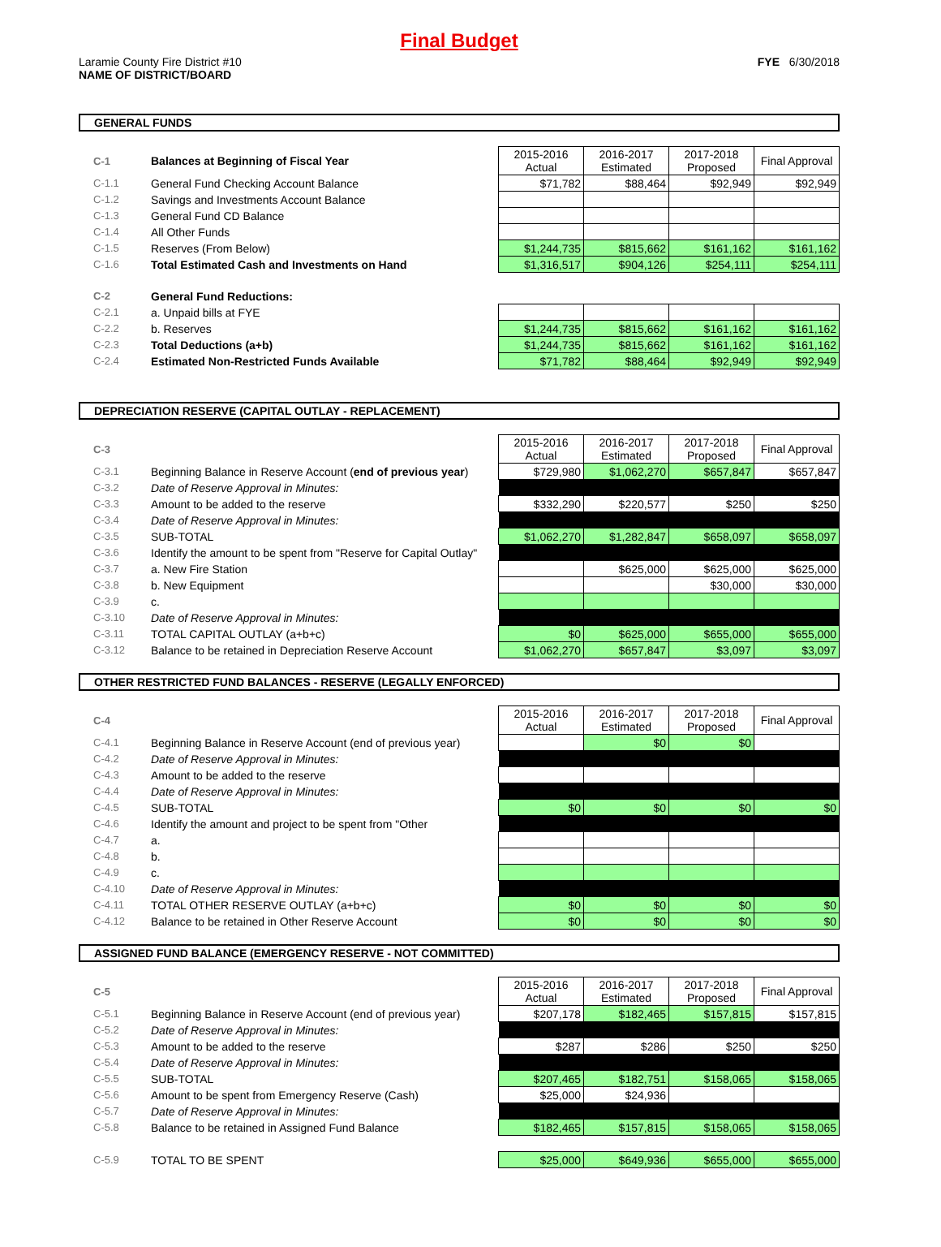Final Budget
Laramie County Fire District #10
NAME OF DISTRICT/BOARD
FYE 6/30/2018
GENERAL FUNDS
| C-1 | Balances at Beginning of Fiscal Year | 2015-2016 Actual | 2016-2017 Estimated | 2017-2018 Proposed | Final Approval |
| C-1.1 | General Fund Checking Account Balance | $71,782 | $88,464 | $92,949 | $92,949 |
| C-1.2 | Savings and Investments Account Balance | | | | |
| C-1.3 | General Fund CD Balance | | | | |
| C-1.4 | All Other Funds | | | | |
| C-1.5 | Reserves (From Below) | $1,244,735 | $815,662 | $161,162 | $161,162 |
| C-1.6 | Total Estimated Cash and Investments on Hand | $1,316,517 | $904,126 | $254,111 | $254,111 |
| C-2 | General Fund Reductions: | | | | |
| C-2.1 | a. Unpaid bills at FYE | | | | |
| C-2.2 | b. Reserves | $1,244,735 | $815,662 | $161,162 | $161,162 |
| C-2.3 | Total Deductions (a+b) | $1,244,735 | $815,662 | $161,162 | $161,162 |
| C-2.4 | Estimated Non-Restricted Funds Available | $71,782 | $88,464 | $92,949 | $92,949 |
DEPRECIATION RESERVE (CAPITAL OUTLAY - REPLACEMENT)
| C-3 | | 2015-2016 Actual | 2016-2017 Estimated | 2017-2018 Proposed | Final Approval |
| C-3.1 | Beginning Balance in Reserve Account ( end of previous year ) | $729,980 | $1,062,270 | $657,847 | $657,847 |
| C-3.2 | Date of Reserve Approval in Minutes: | | | | |
| C-3.3 | Amount to be added to the reserve | $332,290 | $220,577 | $250 | $250 |
| C-3.4 | Date of Reserve Approval in Minutes: | | | | |
| C-3.5 | SUB-TOTAL | $1,062,270 | $1,282,847 | $658,097 | $658,097 |
| C-3.6 | Identify the amount to be spent from "Reserve for Capital Outlay" | | | | |
| C-3.7 | a. New Fire Station | | $625,000 | $625,000 | $625,000 |
| C-3.8 | b. New Equipment | | | $30,000 | $30,000 |
| C-3.9 | c. | | | | |
| C-3.10 | Date of Reserve Approval in Minutes: | | | | |
| C-3.11 | TOTAL CAPITAL OUTLAY (a+b+c) | $0 | $625,000 | $655,000 | $655,000 |
| C-3.12 | Balance to be retained in Depreciation Reserve Account | $1,062,270 | $657,847 | $3,097 | $3,097 |
OTHER RESTRICTED FUND BALANCES - RESERVE (LEGALLY ENFORCED)
| C-4 | | 2015-2016 Actual | 2016-2017 Estimated | 2017-2018 Proposed | Final Approval |
| C-4.1 | Beginning Balance in Reserve Account (end of previous year) | | $0 | $0 | |
| C-4.2 | Date of Reserve Approval in Minutes: | | | | |
| C-4.3 | Amount to be added to the reserve | | | | |
| C-4.4 | Date of Reserve Approval in Minutes: | | | | |
| C-4.5 | SUB-TOTAL | $0 | $0 | $0 | $0 |
| C-4.6 | Identify the amount and project to be spent from "Other | | | | |
| C-4.7 | a. | | | | |
| C-4.8 | b. | | | | |
| C-4.9 | c. | | | | |
| C-4.10 | Date of Reserve Approval in Minutes: | | | | |
| C-4.11 | TOTAL OTHER RESERVE OUTLAY (a+b+c) | $0 | $0 | $0 | $0 |
| C-4.12 | Balance to be retained in Other Reserve Account | $0 | $0 | $0 | $0 |
ASSIGNED FUND BALANCE (EMERGENCY RESERVE - NOT COMMITTED)
| C-5 | | 2015-2016 Actual | 2016-2017 Estimated | 2017-2018 Proposed | Final Approval |
| C-5.1 | Beginning Balance in Reserve Account (end of previous year) | $207,178 | $182,465 | $157,815 | $157,815 |
| C-5.2 | Date of Reserve Approval in Minutes: | | | | |
| C-5.3 | Amount to be added to the reserve | $287 | $286 | $250 | $250 |
| C-5.4 | Date of Reserve Approval in Minutes: | | | | |
| C-5.5 | SUB-TOTAL | $207,465 | $182,751 | $158,065 | $158,065 |
| C-5.6 | Amount to be spent from Emergency Reserve (Cash) | $25,000 | $24,936 | | |
| C-5.7 | Date of Reserve Approval in Minutes: | | | | |
| C-5.8 | Balance to be retained in Assigned Fund Balance | $182,465 | $157,815 | $158,065 | $158,065 |
| C-5.9 | TOTAL TO BE SPENT | $25,000 | $649,936 | $655,000 | $655,000 |